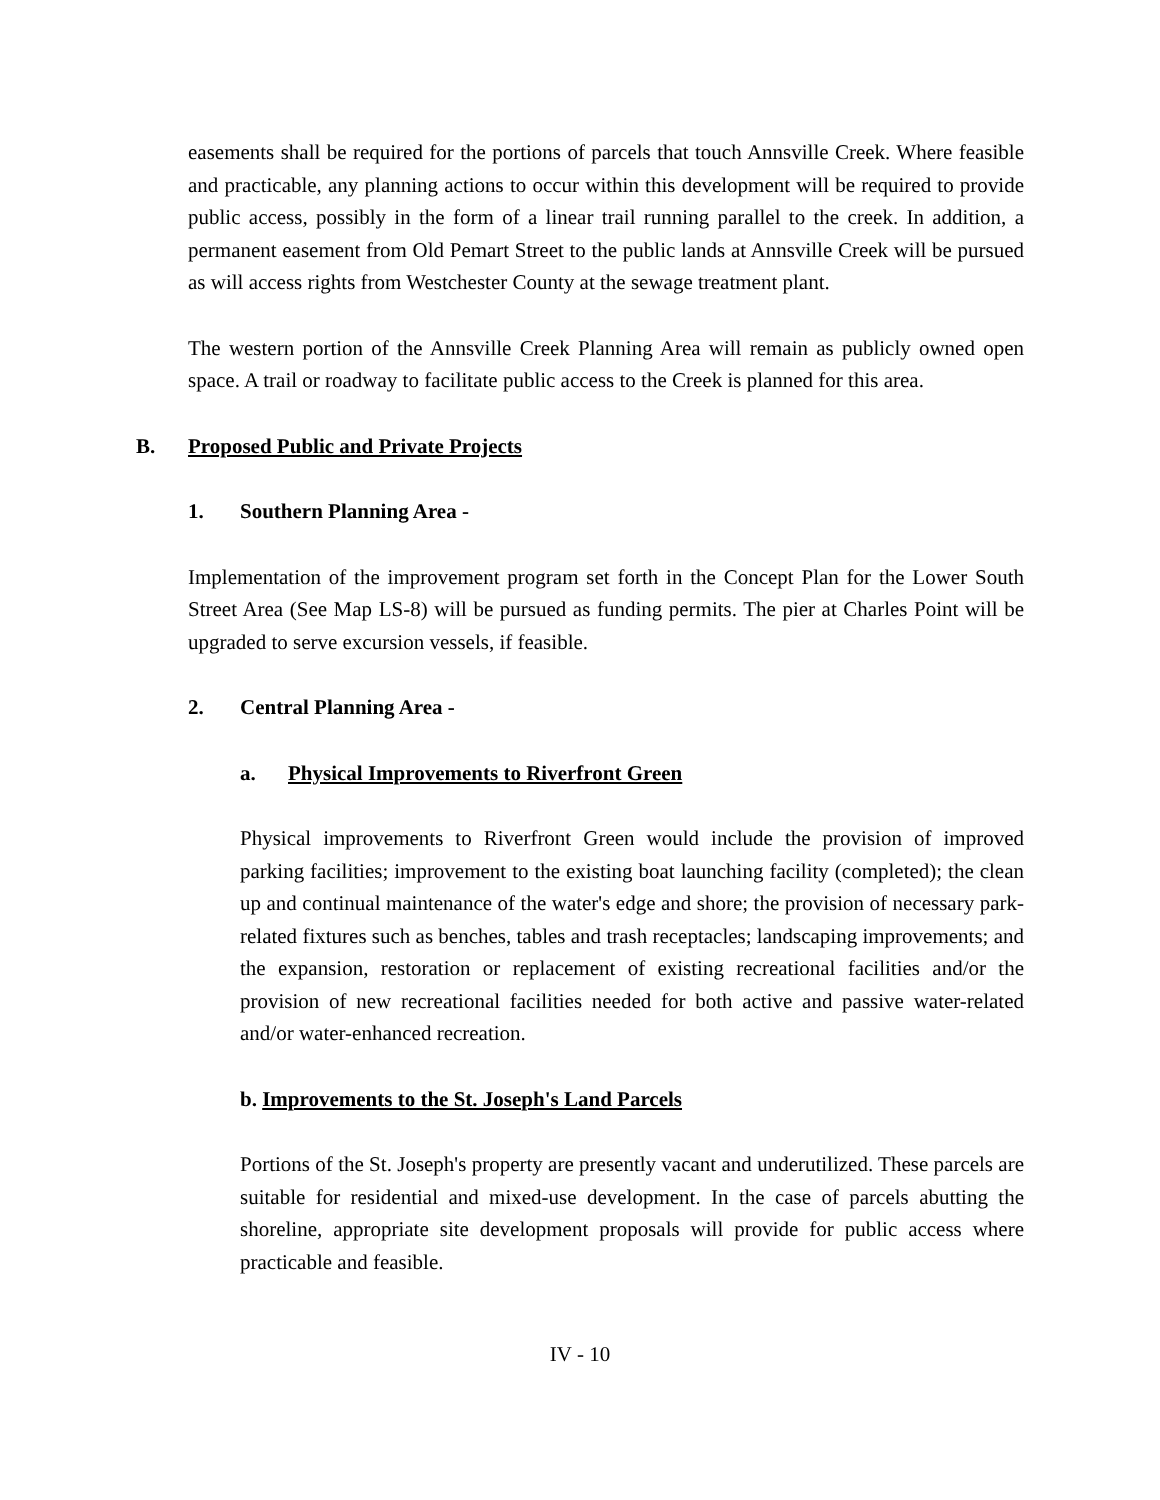easements shall be required for the portions of parcels that touch Annsville Creek. Where feasible and practicable, any planning actions to occur within this development will be required to provide public access, possibly in the form of a linear trail running parallel to the creek. In addition, a permanent easement from Old Pemart Street to the public lands at Annsville Creek will be pursued as will access rights from Westchester County at the sewage treatment plant.
The western portion of the Annsville Creek Planning Area will remain as publicly owned open space. A trail or roadway to facilitate public access to the Creek is planned for this area.
B. Proposed Public and Private Projects
1. Southern Planning Area -
Implementation of the improvement program set forth in the Concept Plan for the Lower South Street Area (See Map LS-8) will be pursued as funding permits. The pier at Charles Point will be upgraded to serve excursion vessels, if feasible.
2. Central Planning Area -
a. Physical Improvements to Riverfront Green
Physical improvements to Riverfront Green would include the provision of improved parking facilities; improvement to the existing boat launching facility (completed); the clean up and continual maintenance of the water's edge and shore; the provision of necessary park-related fixtures such as benches, tables and trash receptacles; landscaping improvements; and the expansion, restoration or replacement of existing recreational facilities and/or the provision of new recreational facilities needed for both active and passive water-related and/or water-enhanced recreation.
b. Improvements to the St. Joseph's Land Parcels
Portions of the St. Joseph's property are presently vacant and underutilized. These parcels are suitable for residential and mixed-use development. In the case of parcels abutting the shoreline, appropriate site development proposals will provide for public access where practicable and feasible.
IV - 10